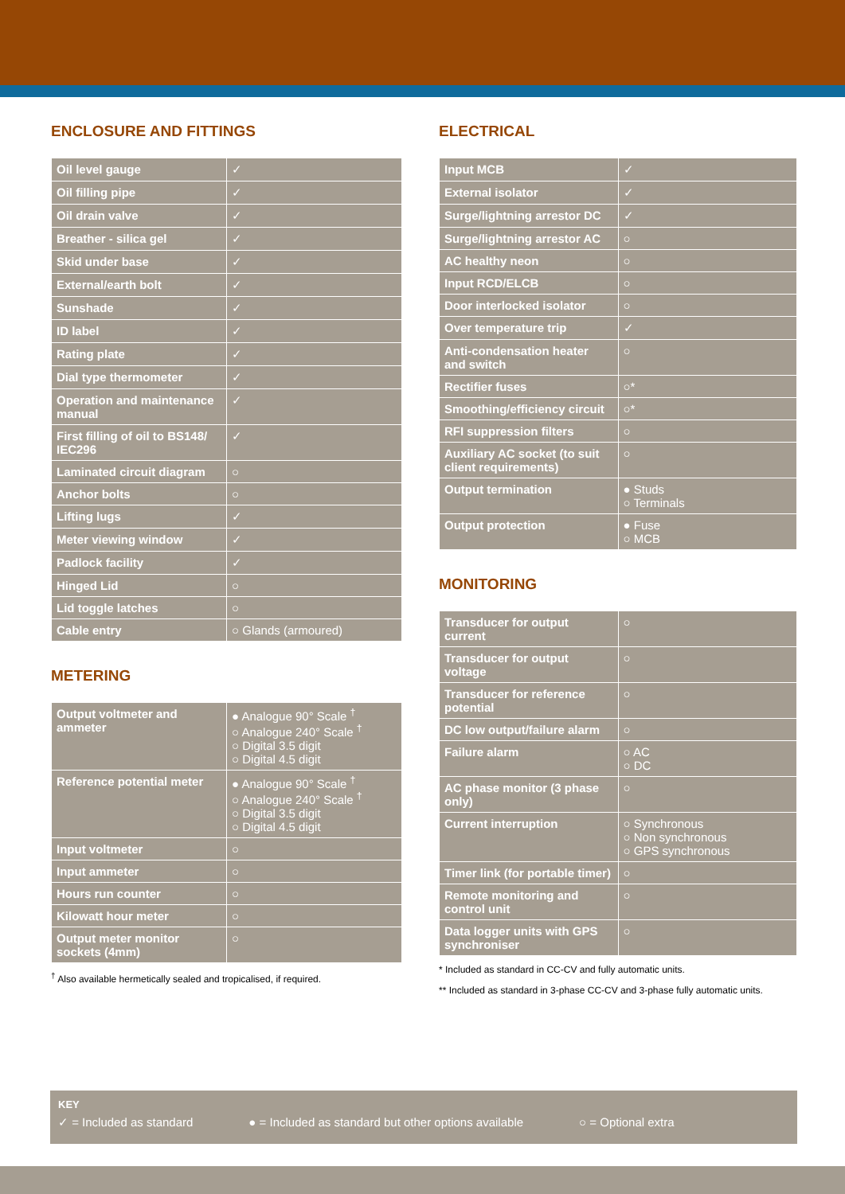ENCLOSURE AND FITTINGS
| Oil level gauge | ✓ |
| Oil filling pipe | ✓ |
| Oil drain valve | ✓ |
| Breather - silica gel | ✓ |
| Skid under base | ✓ |
| External/earth bolt | ✓ |
| Sunshade | ✓ |
| ID label | ✓ |
| Rating plate | ✓ |
| Dial type thermometer | ✓ |
| Operation and maintenance manual | ✓ |
| First filling of oil to BS148/ IEC296 | ✓ |
| Laminated circuit diagram | ○ |
| Anchor bolts | ○ |
| Lifting lugs | ✓ |
| Meter viewing window | ✓ |
| Padlock facility | ✓ |
| Hinged Lid | ○ |
| Lid toggle latches | ○ |
| Cable entry | ○ Glands (armoured) |
METERING
| Output voltmeter and ammeter | ● Analogue 90° Scale <sup>†</sup> ○ Analogue 240° Scale <sup>†</sup> ○ Digital 3.5 digit ○ Digital 4.5 digit |
| Reference potential meter | ● Analogue 90° Scale <sup>†</sup> ○ Analogue 240° Scale <sup>†</sup> ○ Digital 3.5 digit ○ Digital 4.5 digit |
| Input voltmeter | ○ |
| Input ammeter | ○ |
| Hours run counter | ○ |
| Kilowatt hour meter | ○ |
| Output meter monitor sockets (4mm) | ○ |
<sup>†</sup> Also available hermetically sealed and tropicalised, if required.
ELECTRICAL
| Input MCB | ✓ |
| External isolator | ✓ |
| Surge/lightning arrestor DC | ✓ |
| Surge/lightning arrestor AC | ○ |
| AC healthy neon | ○ |
| Input RCD/ELCB | ○ |
| Door interlocked isolator | ○ |
| Over temperature trip | ✓ |
| Anti-condensation heater and switch | ○ |
| Rectifier fuses | ○* |
| Smoothing/efficiency circuit | ○* |
| RFI suppression filters | ○ |
| Auxiliary AC socket (to suit client requirements) | ○ |
| Output termination | ● Studs ○ Terminals |
| Output protection | ● Fuse ○ MCB |
MONITORING
| Transducer for output current | ○ |
| Transducer for output voltage | ○ |
| Transducer for reference potential | ○ |
| DC low output/failure alarm | ○ |
| Failure alarm | ○ AC ○ DC |
| AC phase monitor (3 phase only) | ○ |
| Current interruption | ○ Synchronous ○ Non synchronous ○ GPS synchronous |
| Timer link (for portable timer) | ○ |
| Remote monitoring and control unit | ○ |
| Data logger units with GPS synchroniser | ○ |
* Included as standard in CC-CV and fully automatic units.
** Included as standard in 3-phase CC-CV and 3-phase fully automatic units.
KEY
✓ = Included as standard ● = Included as standard but other options available ○ = Optional extra